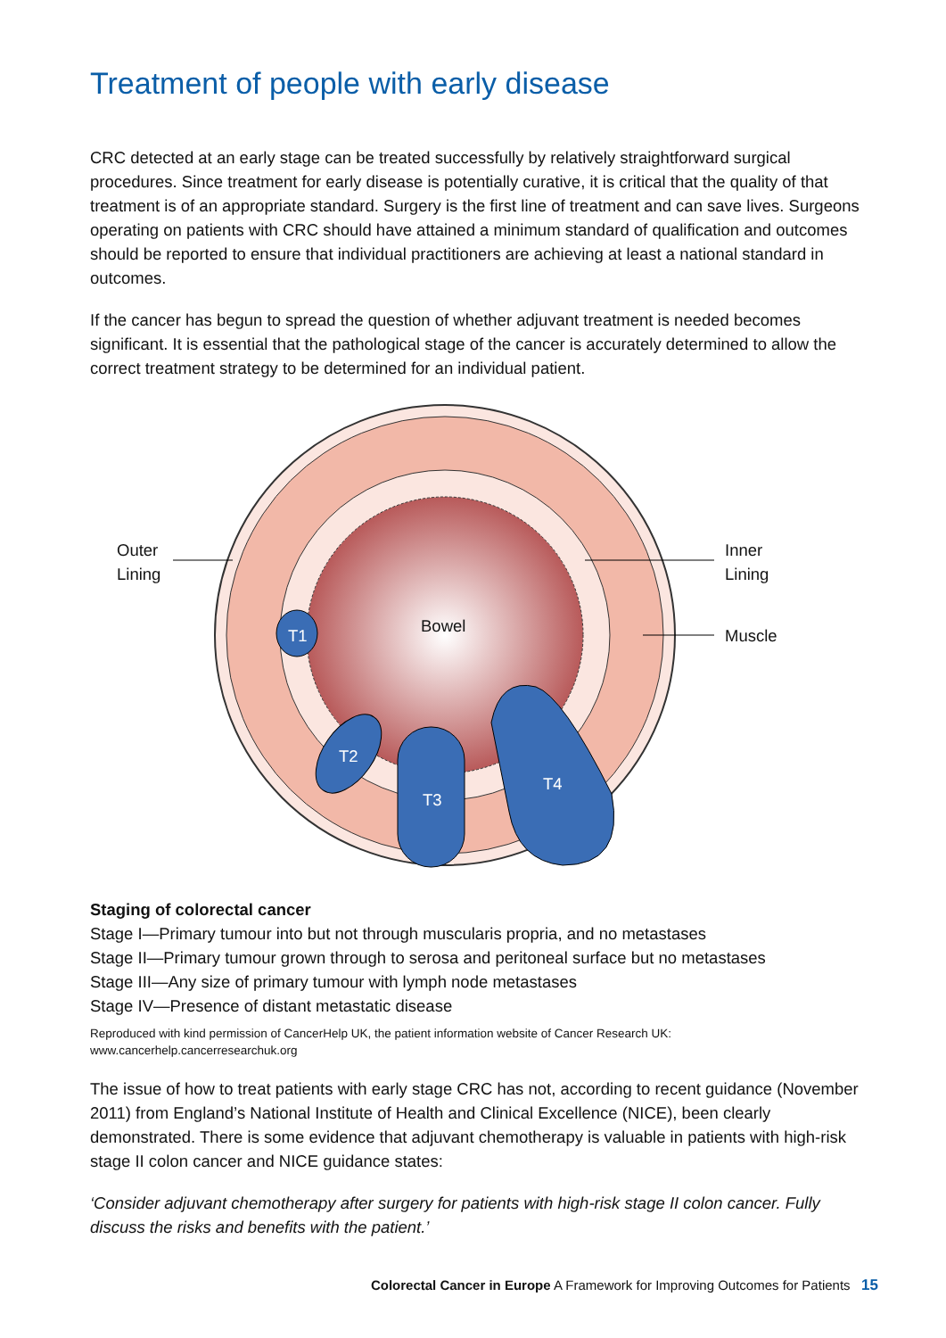Treatment of people with early disease
CRC detected at an early stage can be treated successfully by relatively straightforward surgical procedures. Since treatment for early disease is potentially curative, it is critical that the quality of that treatment is of an appropriate standard. Surgery is the first line of treatment and can save lives. Surgeons operating on patients with CRC should have attained a minimum standard of qualification and outcomes should be reported to ensure that individual practitioners are achieving at least a national standard in outcomes.
If the cancer has begun to spread the question of whether adjuvant treatment is needed becomes significant. It is essential that the pathological stage of the cancer is accurately determined to allow the correct treatment strategy to be determined for an individual patient.
Outer
Lining
Inner
Lining
Muscle
Bowel
T1
T2
T3
T4
Staging of colorectal cancer
Stage I—Primary tumour into but not through muscularis propria, and no metastases
Stage II—Primary tumour grown through to serosa and peritoneal surface but no metastases
Stage III—Any size of primary tumour with lymph node metastases
Stage IV—Presence of distant metastatic disease
Reproduced with kind permission of CancerHelp UK, the patient information website of Cancer Research UK:
www.cancerhelp.cancerresearchuk.org
The issue of how to treat patients with early stage CRC has not, according to recent guidance (November 2011) from England’s National Institute of Health and Clinical Excellence (NICE), been clearly demonstrated. There is some evidence that adjuvant chemotherapy is valuable in patients with high-risk stage II colon cancer and NICE guidance states:
‘Consider adjuvant chemotherapy after surgery for patients with high-risk stage II colon cancer. Fully discuss the risks and benefits with the patient.’
Colorectal Cancer in Europe A Framework for Improving Outcomes for Patients 15